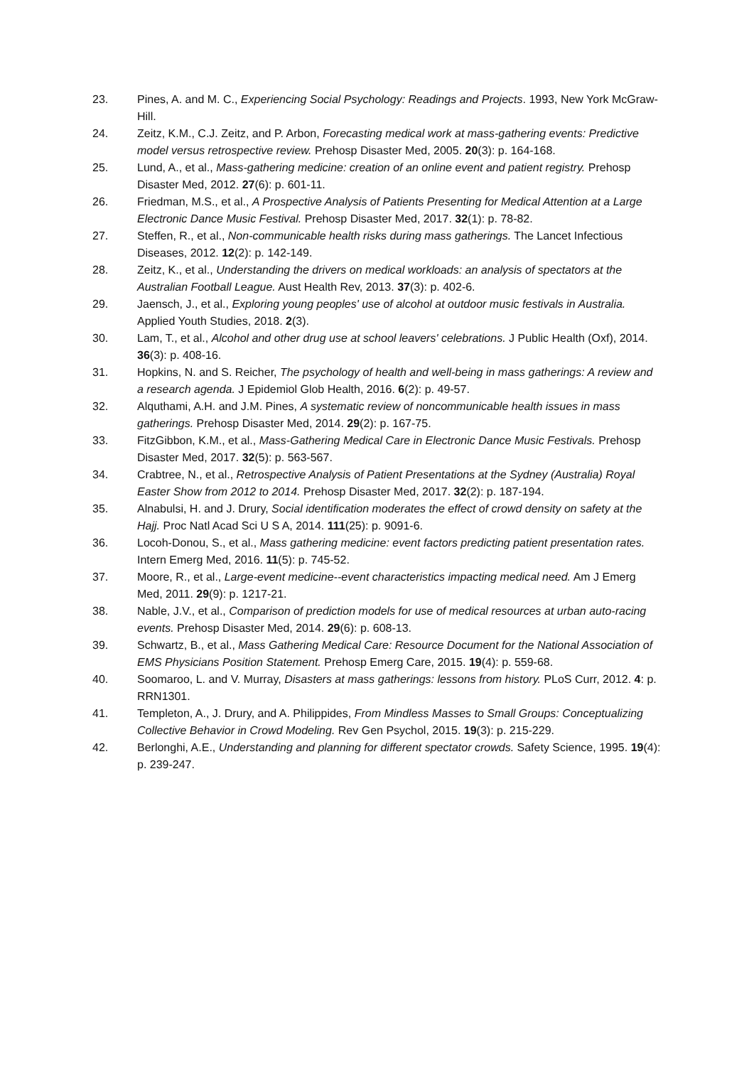23. Pines, A. and M. C., Experiencing Social Psychology: Readings and Projects. 1993, New York McGraw-Hill.
24. Zeitz, K.M., C.J. Zeitz, and P. Arbon, Forecasting medical work at mass-gathering events: Predictive model versus retrospective review. Prehosp Disaster Med, 2005. 20(3): p. 164-168.
25. Lund, A., et al., Mass-gathering medicine: creation of an online event and patient registry. Prehosp Disaster Med, 2012. 27(6): p. 601-11.
26. Friedman, M.S., et al., A Prospective Analysis of Patients Presenting for Medical Attention at a Large Electronic Dance Music Festival. Prehosp Disaster Med, 2017. 32(1): p. 78-82.
27. Steffen, R., et al., Non-communicable health risks during mass gatherings. The Lancet Infectious Diseases, 2012. 12(2): p. 142-149.
28. Zeitz, K., et al., Understanding the drivers on medical workloads: an analysis of spectators at the Australian Football League. Aust Health Rev, 2013. 37(3): p. 402-6.
29. Jaensch, J., et al., Exploring young peoples' use of alcohol at outdoor music festivals in Australia. Applied Youth Studies, 2018. 2(3).
30. Lam, T., et al., Alcohol and other drug use at school leavers' celebrations. J Public Health (Oxf), 2014. 36(3): p. 408-16.
31. Hopkins, N. and S. Reicher, The psychology of health and well-being in mass gatherings: A review and a research agenda. J Epidemiol Glob Health, 2016. 6(2): p. 49-57.
32. Alquthami, A.H. and J.M. Pines, A systematic review of noncommunicable health issues in mass gatherings. Prehosp Disaster Med, 2014. 29(2): p. 167-75.
33. FitzGibbon, K.M., et al., Mass-Gathering Medical Care in Electronic Dance Music Festivals. Prehosp Disaster Med, 2017. 32(5): p. 563-567.
34. Crabtree, N., et al., Retrospective Analysis of Patient Presentations at the Sydney (Australia) Royal Easter Show from 2012 to 2014. Prehosp Disaster Med, 2017. 32(2): p. 187-194.
35. Alnabulsi, H. and J. Drury, Social identification moderates the effect of crowd density on safety at the Hajj. Proc Natl Acad Sci U S A, 2014. 111(25): p. 9091-6.
36. Locoh-Donou, S., et al., Mass gathering medicine: event factors predicting patient presentation rates. Intern Emerg Med, 2016. 11(5): p. 745-52.
37. Moore, R., et al., Large-event medicine--event characteristics impacting medical need. Am J Emerg Med, 2011. 29(9): p. 1217-21.
38. Nable, J.V., et al., Comparison of prediction models for use of medical resources at urban auto-racing events. Prehosp Disaster Med, 2014. 29(6): p. 608-13.
39. Schwartz, B., et al., Mass Gathering Medical Care: Resource Document for the National Association of EMS Physicians Position Statement. Prehosp Emerg Care, 2015. 19(4): p. 559-68.
40. Soomaroo, L. and V. Murray, Disasters at mass gatherings: lessons from history. PLoS Curr, 2012. 4: p. RRN1301.
41. Templeton, A., J. Drury, and A. Philippides, From Mindless Masses to Small Groups: Conceptualizing Collective Behavior in Crowd Modeling. Rev Gen Psychol, 2015. 19(3): p. 215-229.
42. Berlonghi, A.E., Understanding and planning for different spectator crowds. Safety Science, 1995. 19(4): p. 239-247.